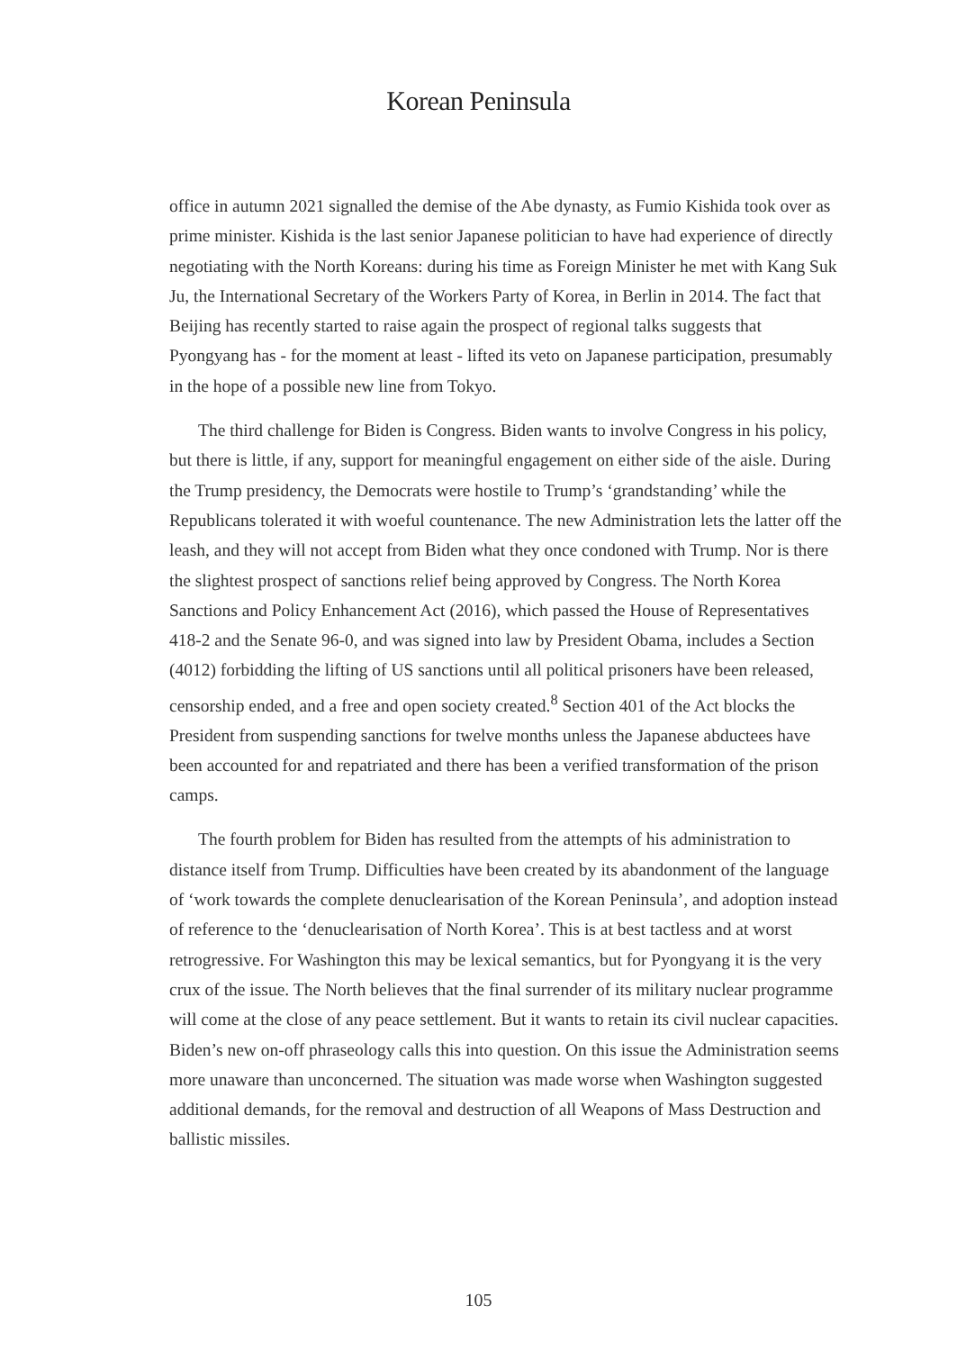Korean Peninsula
office in autumn 2021 signalled the demise of the Abe dynasty, as Fumio Kishida took over as prime minister. Kishida is the last senior Japanese politician to have had experience of directly negotiating with the North Koreans: during his time as Foreign Minister he met with Kang Suk Ju, the International Secretary of the Workers Party of Korea, in Berlin in 2014. The fact that Beijing has recently started to raise again the prospect of regional talks suggests that Pyongyang has - for the moment at least - lifted its veto on Japanese participation, presumably in the hope of a possible new line from Tokyo.
The third challenge for Biden is Congress. Biden wants to involve Congress in his policy, but there is little, if any, support for meaningful engagement on either side of the aisle. During the Trump presidency, the Democrats were hostile to Trump’s ‘grandstanding’ while the Republicans tolerated it with woeful countenance. The new Administration lets the latter off the leash, and they will not accept from Biden what they once condoned with Trump. Nor is there the slightest prospect of sanctions relief being approved by Congress. The North Korea Sanctions and Policy Enhancement Act (2016), which passed the House of Representatives 418-2 and the Senate 96-0, and was signed into law by President Obama, includes a Section (4012) forbidding the lifting of US sanctions until all political prisoners have been released, censorship ended, and a free and open society created.<sup>8</sup> Section 401 of the Act blocks the President from suspending sanctions for twelve months unless the Japanese abductees have been accounted for and repatriated and there has been a verified transformation of the prison camps.
The fourth problem for Biden has resulted from the attempts of his administration to distance itself from Trump. Difficulties have been created by its abandonment of the language of ‘work towards the complete denuclearisation of the Korean Peninsula’, and adoption instead of reference to the ‘denuclearisation of North Korea’. This is at best tactless and at worst retrogressive. For Washington this may be lexical semantics, but for Pyongyang it is the very crux of the issue. The North believes that the final surrender of its military nuclear programme will come at the close of any peace settlement. But it wants to retain its civil nuclear capacities. Biden’s new on-off phraseology calls this into question. On this issue the Administration seems more unaware than unconcerned. The situation was made worse when Washington suggested additional demands, for the removal and destruction of all Weapons of Mass Destruction and ballistic missiles.
105